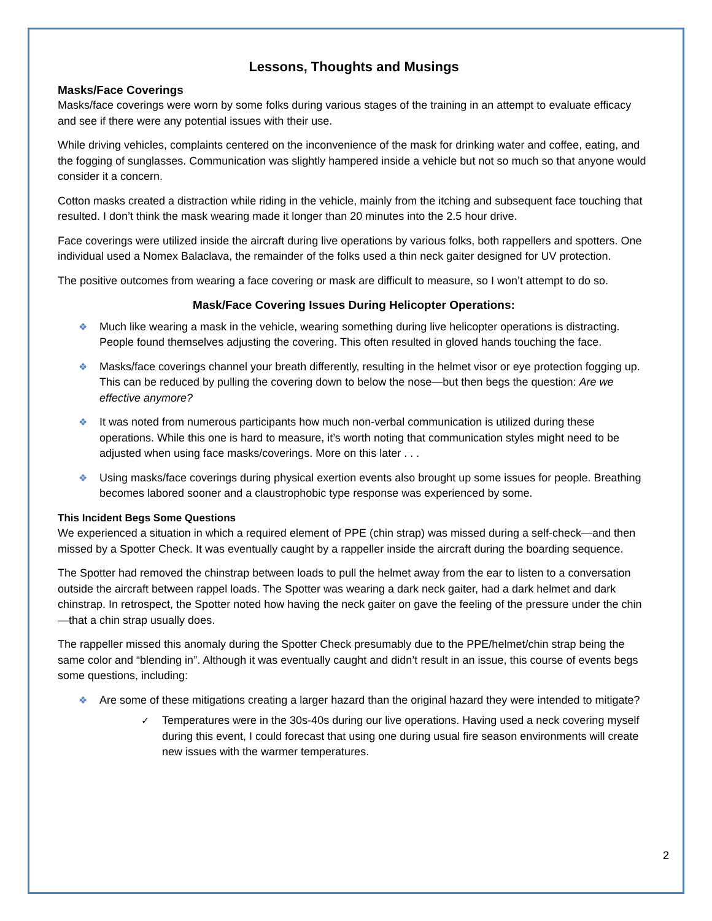Lessons, Thoughts and Musings
Masks/Face Coverings
Masks/face coverings were worn by some folks during various stages of the training in an attempt to evaluate efficacy and see if there were any potential issues with their use.
While driving vehicles, complaints centered on the inconvenience of the mask for drinking water and coffee, eating, and the fogging of sunglasses. Communication was slightly hampered inside a vehicle but not so much so that anyone would consider it a concern.
Cotton masks created a distraction while riding in the vehicle, mainly from the itching and subsequent face touching that resulted. I don’t think the mask wearing made it longer than 20 minutes into the 2.5 hour drive.
Face coverings were utilized inside the aircraft during live operations by various folks, both rappellers and spotters. One individual used a Nomex Balaclava, the remainder of the folks used a thin neck gaiter designed for UV protection.
The positive outcomes from wearing a face covering or mask are difficult to measure, so I won’t attempt to do so.
Mask/Face Covering Issues During Helicopter Operations:
❖ Much like wearing a mask in the vehicle, wearing something during live helicopter operations is distracting. People found themselves adjusting the covering. This often resulted in gloved hands touching the face.
❖ Masks/face coverings channel your breath differently, resulting in the helmet visor or eye protection fogging up. This can be reduced by pulling the covering down to below the nose—but then begs the question: Are we effective anymore?
❖ It was noted from numerous participants how much non-verbal communication is utilized during these operations. While this one is hard to measure, it’s worth noting that communication styles might need to be adjusted when using face masks/coverings. More on this later . . .
❖ Using masks/face coverings during physical exertion events also brought up some issues for people. Breathing becomes labored sooner and a claustrophobic type response was experienced by some.
This Incident Begs Some Questions
We experienced a situation in which a required element of PPE (chin strap) was missed during a self-check—and then missed by a Spotter Check. It was eventually caught by a rappeller inside the aircraft during the boarding sequence.
The Spotter had removed the chinstrap between loads to pull the helmet away from the ear to listen to a conversation outside the aircraft between rappel loads. The Spotter was wearing a dark neck gaiter, had a dark helmet and dark chinstrap. In retrospect, the Spotter noted how having the neck gaiter on gave the feeling of the pressure under the chin—that a chin strap usually does.
The rappeller missed this anomaly during the Spotter Check presumably due to the PPE/helmet/chin strap being the same color and “blending in”. Although it was eventually caught and didn’t result in an issue, this course of events begs some questions, including:
❖ Are some of these mitigations creating a larger hazard than the original hazard they were intended to mitigate?
✓ Temperatures were in the 30s-40s during our live operations. Having used a neck covering myself during this event, I could forecast that using one during usual fire season environments will create new issues with the warmer temperatures.
2